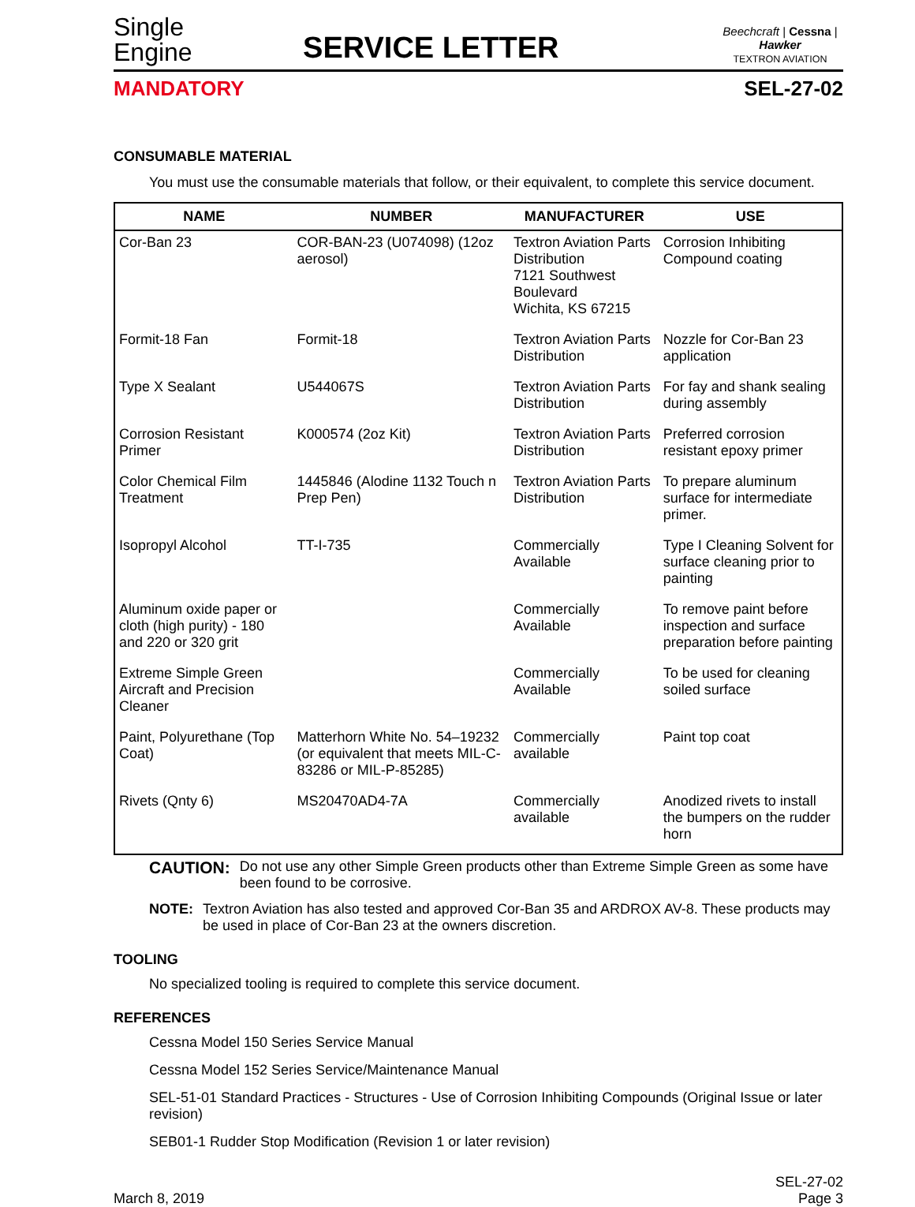Single
Engine
SERVICE LETTER
Beechcraft | Cessna | Hawker
TEXTRON AVIATION
MANDATORY SEL-27-02
CONSUMABLE MATERIAL
You must use the consumable materials that follow, or their equivalent, to complete this service document.
| NAME | NUMBER | MANUFACTURER | USE |
| --- | --- | --- | --- |
| Cor-Ban 23 | COR-BAN-23 (U074098) (12oz aerosol) | Textron Aviation Parts Distribution 7121 Southwest Boulevard Wichita, KS 67215 | Corrosion Inhibiting Compound coating |
| Formit-18 Fan | Formit-18 | Textron Aviation Parts Distribution | Nozzle for Cor-Ban 23 application |
| Type X Sealant | U544067S | Textron Aviation Parts Distribution | For fay and shank sealing during assembly |
| Corrosion Resistant Primer | K000574 (2oz Kit) | Textron Aviation Parts Distribution | Preferred corrosion resistant epoxy primer |
| Color Chemical Film Treatment | 1445846 (Alodine 1132 Touch n Prep Pen) | Textron Aviation Parts Distribution | To prepare aluminum surface for intermediate primer. |
| Isopropyl Alcohol | TT-I-735 | Commercially Available | Type I Cleaning Solvent for surface cleaning prior to painting |
| Aluminum oxide paper or cloth (high purity) - 180 and 220 or 320 grit | | Commercially Available | To remove paint before inspection and surface preparation before painting |
| Extreme Simple Green Aircraft and Precision Cleaner | | Commercially Available | To be used for cleaning soiled surface |
| Paint, Polyurethane (Top Coat) | Matterhorn White No. 54–19232 (or equivalent that meets MIL-C-83286 or MIL-P-85285) | Commercially available | Paint top coat |
| Rivets (Qnty 6) | MS20470AD4-7A | Commercially available | Anodized rivets to install the bumpers on the rudder horn |
CAUTION: Do not use any other Simple Green products other than Extreme Simple Green as some have been found to be corrosive.
NOTE: Textron Aviation has also tested and approved Cor-Ban 35 and ARDROX AV-8. These products may be used in place of Cor-Ban 23 at the owners discretion.
TOOLING
No specialized tooling is required to complete this service document.
REFERENCES
Cessna Model 150 Series Service Manual
Cessna Model 152 Series Service/Maintenance Manual
SEL-51-01 Standard Practices - Structures - Use of Corrosion Inhibiting Compounds (Original Issue or later revision)
SEB01-1 Rudder Stop Modification (Revision 1 or later revision)
March 8, 2019 SEL-27-02
Page 3